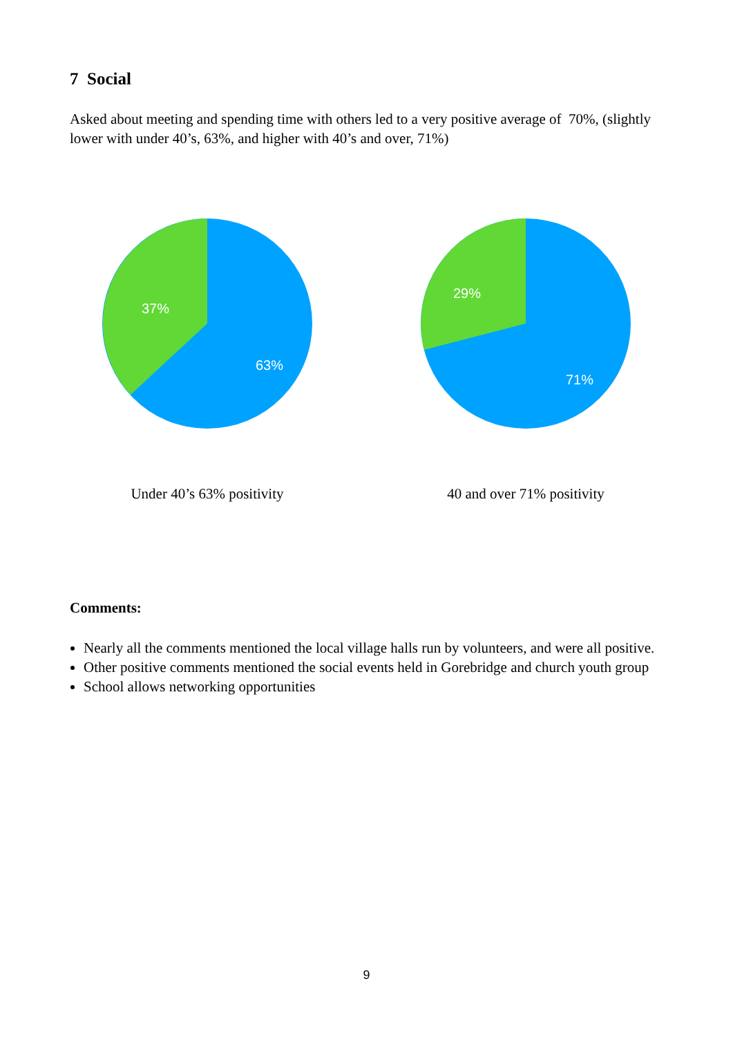7 Social
Asked about meeting and spending time with others led to a very positive average of 70%, (slightly lower with under 40’s, 63%, and higher with 40’s and over, 71%)
37%
63%
Under 40’s 63% positivity
29%
71%
40 and over 71% positivity
Comments:
Nearly all the comments mentioned the local village halls run by volunteers, and were all positive.
Other positive comments mentioned the social events held in Gorebridge and church youth group
School allows networking opportunities
9